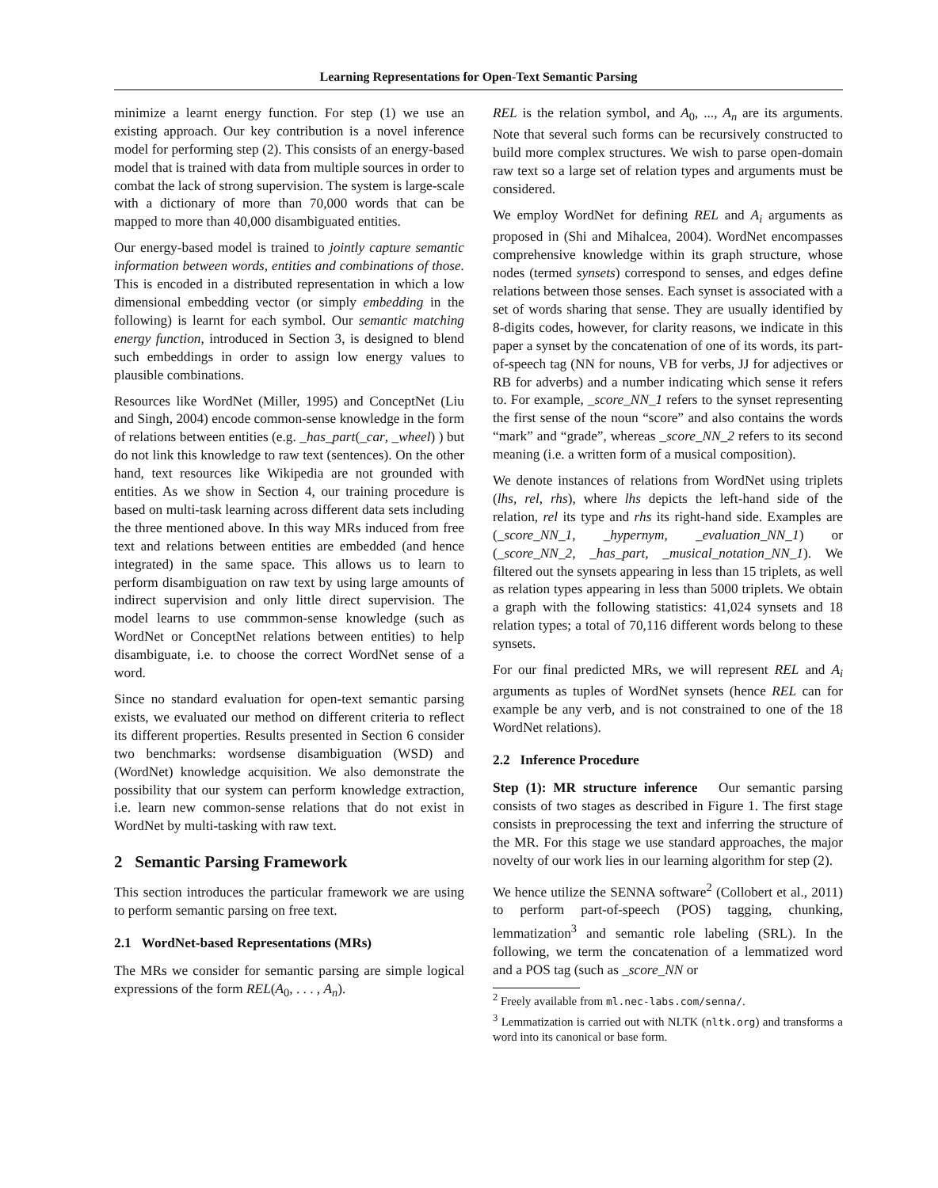Learning Representations for Open-Text Semantic Parsing
minimize a learnt energy function. For step (1) we use an existing approach. Our key contribution is a novel inference model for performing step (2). This consists of an energy-based model that is trained with data from multiple sources in order to combat the lack of strong supervision. The system is large-scale with a dictionary of more than 70,000 words that can be mapped to more than 40,000 disambiguated entities.
Our energy-based model is trained to jointly capture semantic information between words, entities and combinations of those. This is encoded in a distributed representation in which a low dimensional embedding vector (or simply embedding in the following) is learnt for each symbol. Our semantic matching energy function, introduced in Section 3, is designed to blend such embeddings in order to assign low energy values to plausible combinations.
Resources like WordNet (Miller, 1995) and ConceptNet (Liu and Singh, 2004) encode common-sense knowledge in the form of relations between entities (e.g. _has_part(_car, _wheel) ) but do not link this knowledge to raw text (sentences). On the other hand, text resources like Wikipedia are not grounded with entities. As we show in Section 4, our training procedure is based on multi-task learning across different data sets including the three mentioned above. In this way MRs induced from free text and relations between entities are embedded (and hence integrated) in the same space. This allows us to learn to perform disambiguation on raw text by using large amounts of indirect supervision and only little direct supervision. The model learns to use commmon-sense knowledge (such as WordNet or ConceptNet relations between entities) to help disambiguate, i.e. to choose the correct WordNet sense of a word.
Since no standard evaluation for open-text semantic parsing exists, we evaluated our method on different criteria to reflect its different properties. Results presented in Section 6 consider two benchmarks: wordsense disambiguation (WSD) and (WordNet) knowledge acquisition. We also demonstrate the possibility that our system can perform knowledge extraction, i.e. learn new common-sense relations that do not exist in WordNet by multi-tasking with raw text.
2 Semantic Parsing Framework
This section introduces the particular framework we are using to perform semantic parsing on free text.
2.1 WordNet-based Representations (MRs)
The MRs we consider for semantic parsing are simple logical expressions of the form REL(A<sub>0</sub>, . . . , A<sub>n</sub>).
REL is the relation symbol, and A<sub>0</sub>, ..., A<sub>n</sub> are its arguments. Note that several such forms can be recursively constructed to build more complex structures. We wish to parse open-domain raw text so a large set of relation types and arguments must be considered.
We employ WordNet for defining REL and A<sub>i</sub> arguments as proposed in (Shi and Mihalcea, 2004). WordNet encompasses comprehensive knowledge within its graph structure, whose nodes (termed synsets) correspond to senses, and edges define relations between those senses. Each synset is associated with a set of words sharing that sense. They are usually identified by 8-digits codes, however, for clarity reasons, we indicate in this paper a synset by the concatenation of one of its words, its part-of-speech tag (NN for nouns, VB for verbs, JJ for adjectives or RB for adverbs) and a number indicating which sense it refers to. For example, _score_NN_1 refers to the synset representing the first sense of the noun “score” and also contains the words “mark” and “grade”, whereas _score_NN_2 refers to its second meaning (i.e. a written form of a musical composition).
We denote instances of relations from WordNet using triplets (lhs, rel, rhs), where lhs depicts the left-hand side of the relation, rel its type and rhs its right-hand side. Examples are (_score_NN_1, _hypernym, _evaluation_NN_1) or (_score_NN_2, _has_part, _musical_notation_NN_1). We filtered out the synsets appearing in less than 15 triplets, as well as relation types appearing in less than 5000 triplets. We obtain a graph with the following statistics: 41,024 synsets and 18 relation types; a total of 70,116 different words belong to these synsets.
For our final predicted MRs, we will represent REL and A<sub>i</sub> arguments as tuples of WordNet synsets (hence REL can for example be any verb, and is not constrained to one of the 18 WordNet relations).
2.2 Inference Procedure
Step (1): MR structure inference Our semantic parsing consists of two stages as described in Figure 1. The first stage consists in preprocessing the text and inferring the structure of the MR. For this stage we use standard approaches, the major novelty of our work lies in our learning algorithm for step (2).
We hence utilize the SENNA software<sup>2</sup> (Collobert et al., 2011) to perform part-of-speech (POS) tagging, chunking, lemmatization<sup>3</sup> and semantic role labeling (SRL). In the following, we term the concatenation of a lemmatized word and a POS tag (such as _score_NN or
<sup>2</sup> Freely available from ml.nec-labs.com/senna/.
<sup>3</sup> Lemmatization is carried out with NLTK (nltk.org) and transforms a word into its canonical or base form.